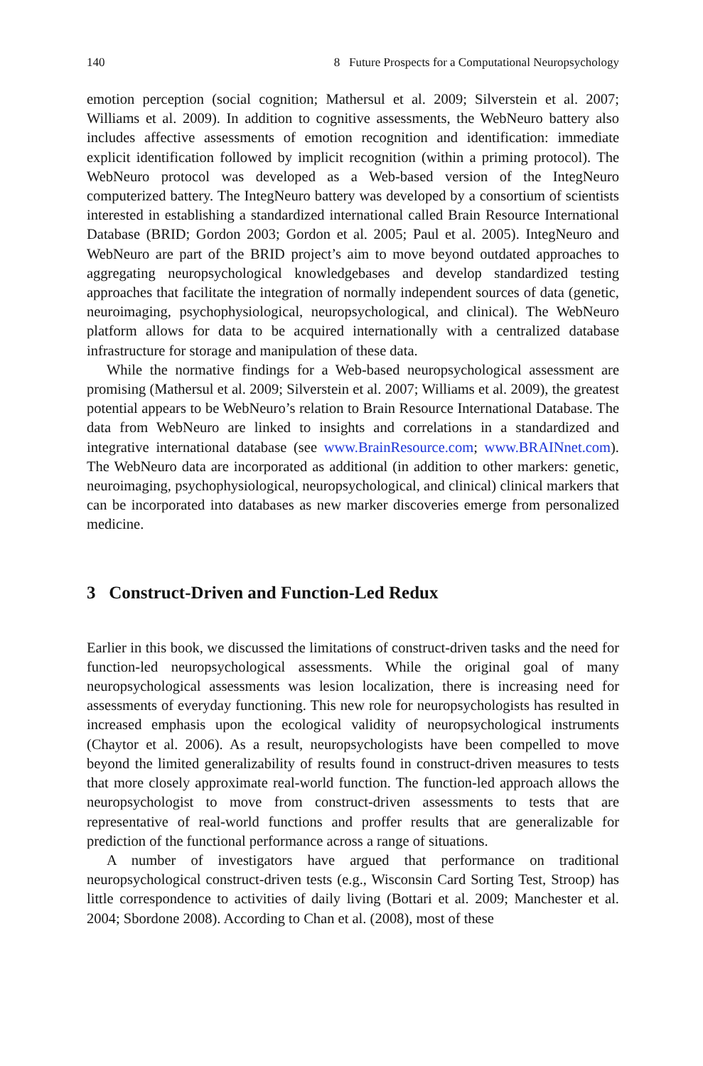140 8 Future Prospects for a Computational Neuropsychology
emotion perception (social cognition; Mathersul et al. 2009; Silverstein et al. 2007; Williams et al. 2009). In addition to cognitive assessments, the WebNeuro battery also includes affective assessments of emotion recognition and identification: immediate explicit identification followed by implicit recognition (within a priming protocol). The WebNeuro protocol was developed as a Web-based version of the IntegNeuro computerized battery. The IntegNeuro battery was developed by a consortium of scientists interested in establishing a standardized international called Brain Resource International Database (BRID; Gordon 2003; Gordon et al. 2005; Paul et al. 2005). IntegNeuro and WebNeuro are part of the BRID project’s aim to move beyond outdated approaches to aggregating neuropsychological knowledgebases and develop standardized testing approaches that facilitate the integration of normally independent sources of data (genetic, neuroimaging, psychophysiological, neuropsychological, and clinical). The WebNeuro platform allows for data to be acquired internationally with a centralized database infrastructure for storage and manipulation of these data.
While the normative findings for a Web-based neuropsychological assessment are promising (Mathersul et al. 2009; Silverstein et al. 2007; Williams et al. 2009), the greatest potential appears to be WebNeuro’s relation to Brain Resource International Database. The data from WebNeuro are linked to insights and correlations in a standardized and integrative international database (see www.BrainResource.com; www.BRAINnet.com). The WebNeuro data are incorporated as additional (in addition to other markers: genetic, neuroimaging, psychophysiological, neuropsychological, and clinical) clinical markers that can be incorporated into databases as new marker discoveries emerge from personalized medicine.
3 Construct-Driven and Function-Led Redux
Earlier in this book, we discussed the limitations of construct-driven tasks and the need for function-led neuropsychological assessments. While the original goal of many neuropsychological assessments was lesion localization, there is increasing need for assessments of everyday functioning. This new role for neuropsychologists has resulted in increased emphasis upon the ecological validity of neuropsychological instruments (Chaytor et al. 2006). As a result, neuropsychologists have been compelled to move beyond the limited generalizability of results found in construct-driven measures to tests that more closely approximate real-world function. The function-led approach allows the neuropsychologist to move from construct-driven assessments to tests that are representative of real-world functions and proffer results that are generalizable for prediction of the functional performance across a range of situations.
A number of investigators have argued that performance on traditional neuropsychological construct-driven tests (e.g., Wisconsin Card Sorting Test, Stroop) has little correspondence to activities of daily living (Bottari et al. 2009; Manchester et al. 2004; Sbordone 2008). According to Chan et al. (2008), most of these